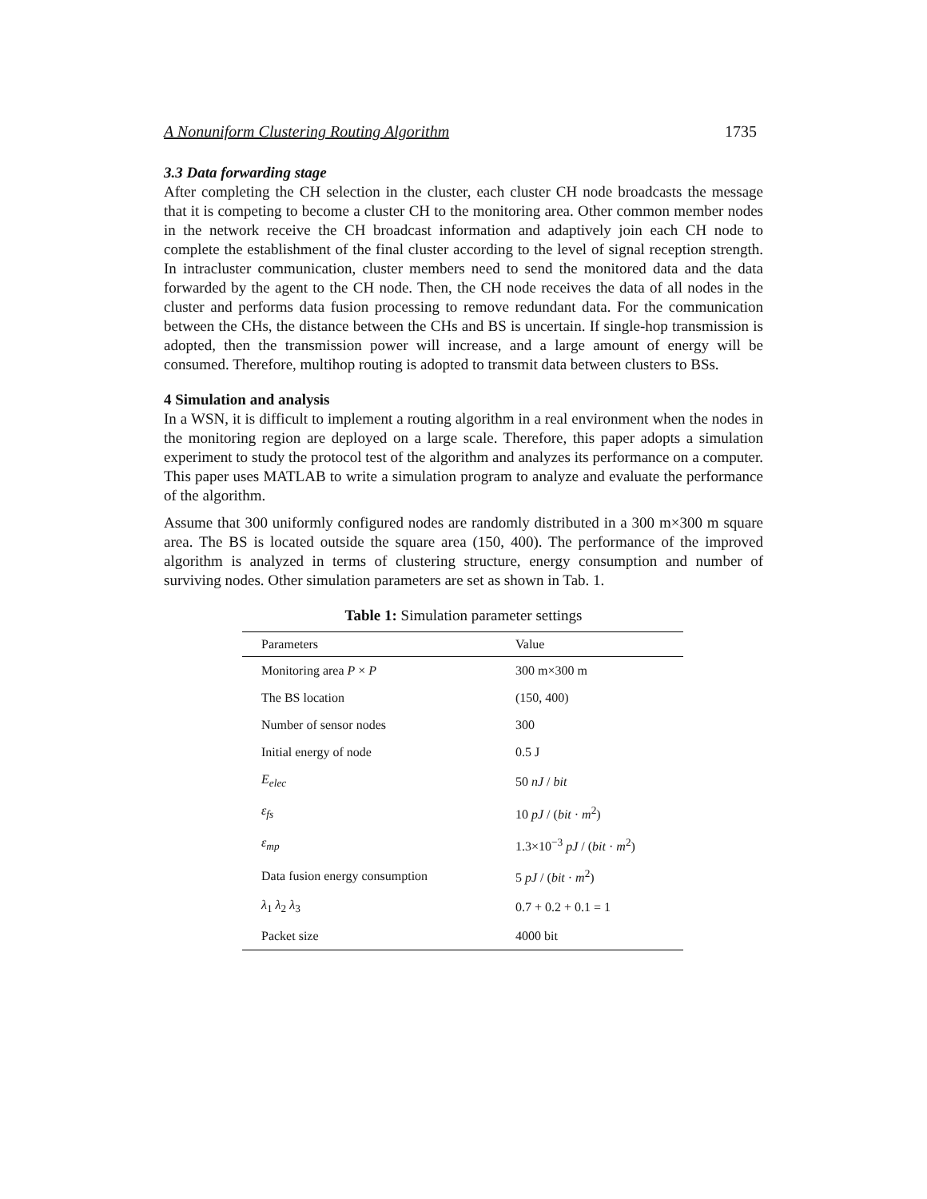A Nonuniform Clustering Routing Algorithm 1735
3.3 Data forwarding stage
After completing the CH selection in the cluster, each cluster CH node broadcasts the message that it is competing to become a cluster CH to the monitoring area. Other common member nodes in the network receive the CH broadcast information and adaptively join each CH node to complete the establishment of the final cluster according to the level of signal reception strength. In intracluster communication, cluster members need to send the monitored data and the data forwarded by the agent to the CH node. Then, the CH node receives the data of all nodes in the cluster and performs data fusion processing to remove redundant data. For the communication between the CHs, the distance between the CHs and BS is uncertain. If single-hop transmission is adopted, then the transmission power will increase, and a large amount of energy will be consumed. Therefore, multihop routing is adopted to transmit data between clusters to BSs.
4 Simulation and analysis
In a WSN, it is difficult to implement a routing algorithm in a real environment when the nodes in the monitoring region are deployed on a large scale. Therefore, this paper adopts a simulation experiment to study the protocol test of the algorithm and analyzes its performance on a computer. This paper uses MATLAB to write a simulation program to analyze and evaluate the performance of the algorithm.
Assume that 300 uniformly configured nodes are randomly distributed in a 300 m×300 m square area. The BS is located outside the square area (150, 400). The performance of the improved algorithm is analyzed in terms of clustering structure, energy consumption and number of surviving nodes. Other simulation parameters are set as shown in Tab. 1.
Table 1: Simulation parameter settings
| Parameters | Value |
| --- | --- |
| Monitoring area P × P | 300 m×300 m |
| The BS location | (150, 400) |
| Number of sensor nodes | 300 |
| Initial energy of node | 0.5 J |
| E<sub>elec</sub> | 50 nJ / bit |
| ε<sub>fs</sub> | 10 pJ / ( bit · m<sup>2</sup>) |
| ε<sub>mp</sub> | 1.3×10<sup>−3</sup> pJ / ( bit · m<sup>2</sup>) |
| Data fusion energy consumption | 5 pJ / ( bit · m<sup>2</sup>) |
| λ<sub>1</sub> λ<sub>2</sub> λ<sub>3</sub> | 0.7 + 0.2 + 0.1 = 1 |
| Packet size | 4000 bit |